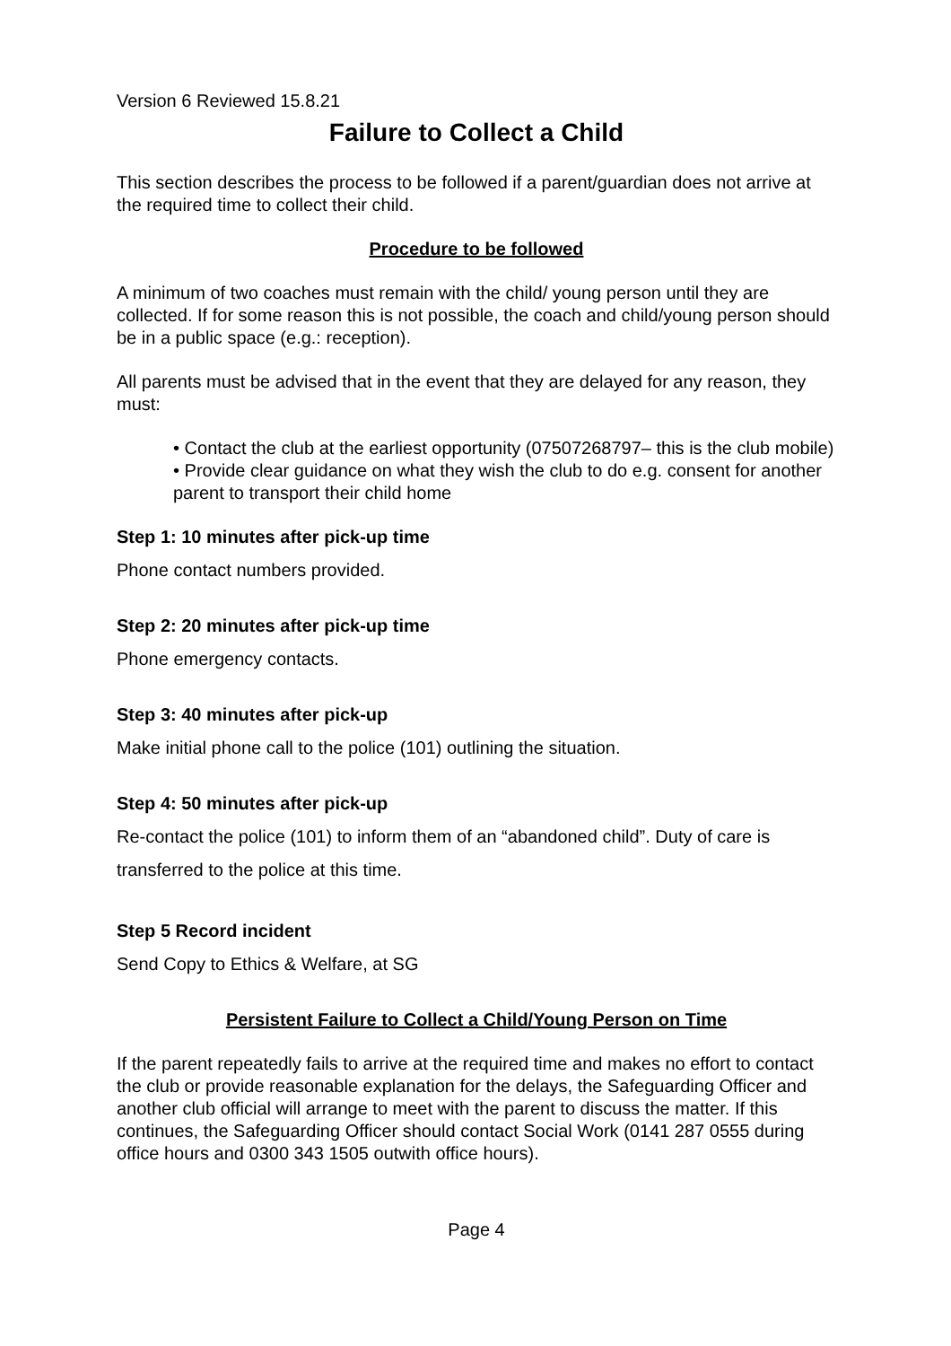Version 6 Reviewed 15.8.21
Failure to Collect a Child
This section describes the process to be followed if a parent/guardian does not arrive at the required time to collect their child.
Procedure to be followed
A minimum of two coaches must remain with the child/ young person until they are collected. If for some reason this is not possible, the coach and child/young person should be in a public space (e.g.: reception).
All parents must be advised that in the event that they are delayed for any reason, they must:
• Contact the club at the earliest opportunity (07507268797– this is the club mobile)
• Provide clear guidance on what they wish the club to do e.g. consent for another parent to transport their child home
Step 1: 10 minutes after pick-up time
Phone contact numbers provided.
Step 2: 20 minutes after pick-up time
Phone emergency contacts.
Step 3: 40 minutes after pick-up
Make initial phone call to the police (101) outlining the situation.
Step 4: 50 minutes after pick-up
Re-contact the police (101) to inform them of an “abandoned child”. Duty of care is transferred to the police at this time.
Step 5 Record incident
Send Copy to Ethics & Welfare, at SG
Persistent Failure to Collect a Child/Young Person on Time
If the parent repeatedly fails to arrive at the required time and makes no effort to contact the club or provide reasonable explanation for the delays, the Safeguarding Officer and another club official will arrange to meet with the parent to discuss the matter. If this continues, the Safeguarding Officer should contact Social Work (0141 287 0555 during office hours and 0300 343 1505 outwith office hours).
Page 4